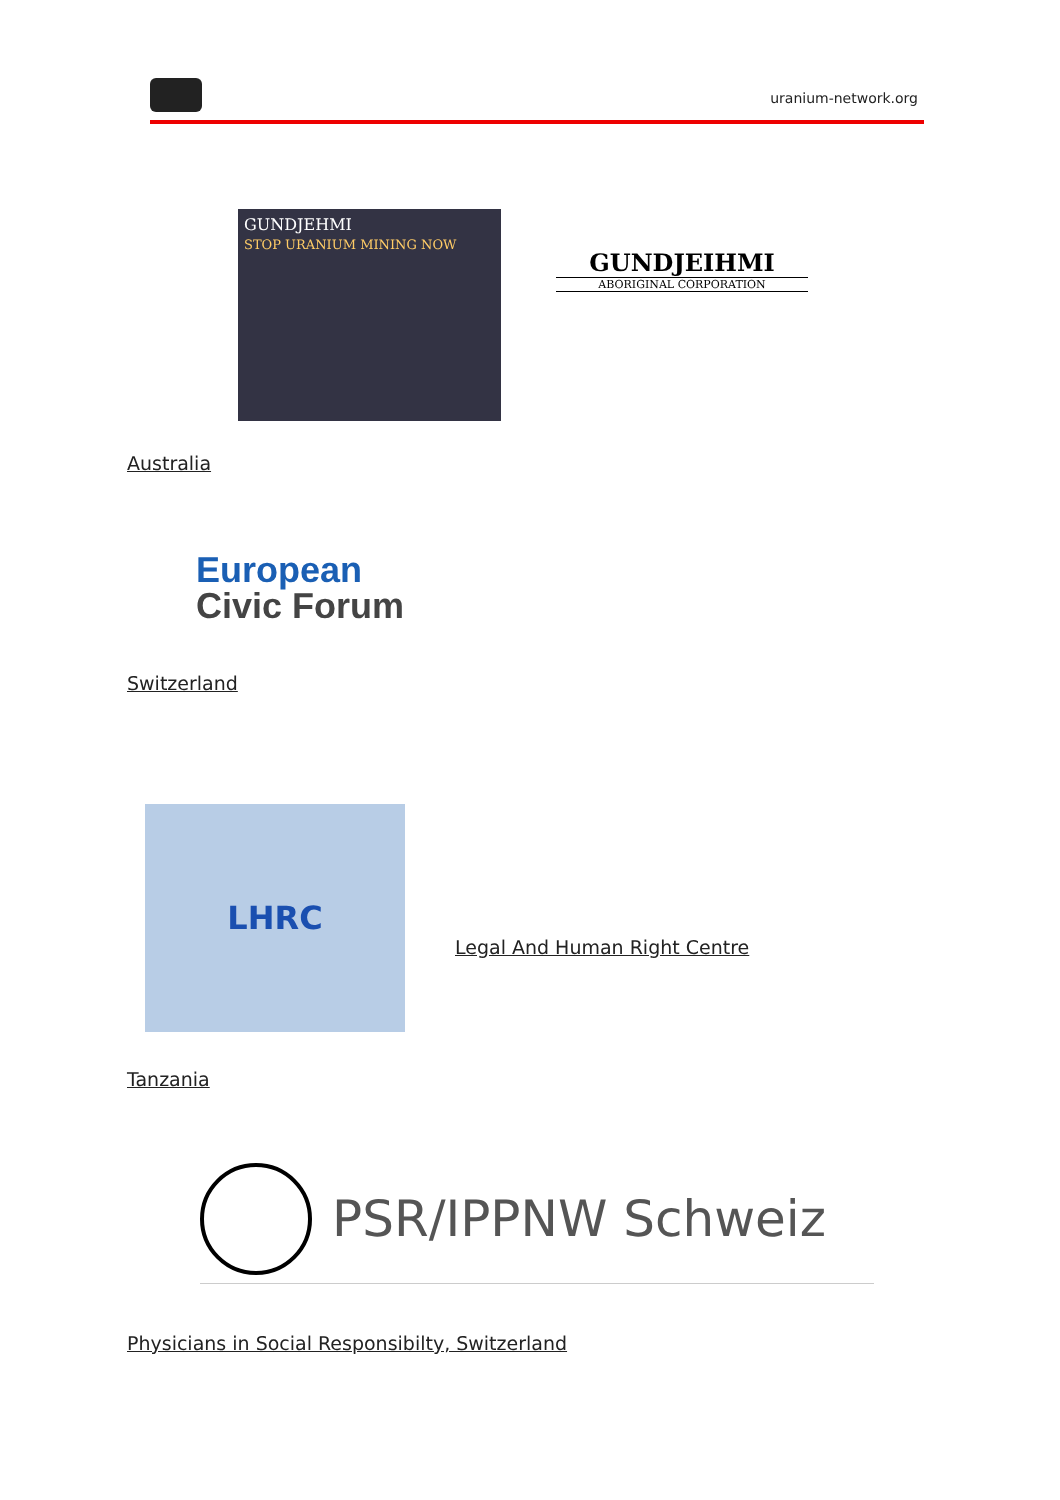uranium-network.org
GUNDJEHMI
STOP URANIUM MINING NOW
GUNDJEIHMI
ABORIGINAL CORPORATION
Australia
European
Civic Forum
Switzerland
LHRC
Legal And Human Right Centre
Tanzania
PSR/IPPNW Schweiz
Physicians in Social Responsibilty, Switzerland